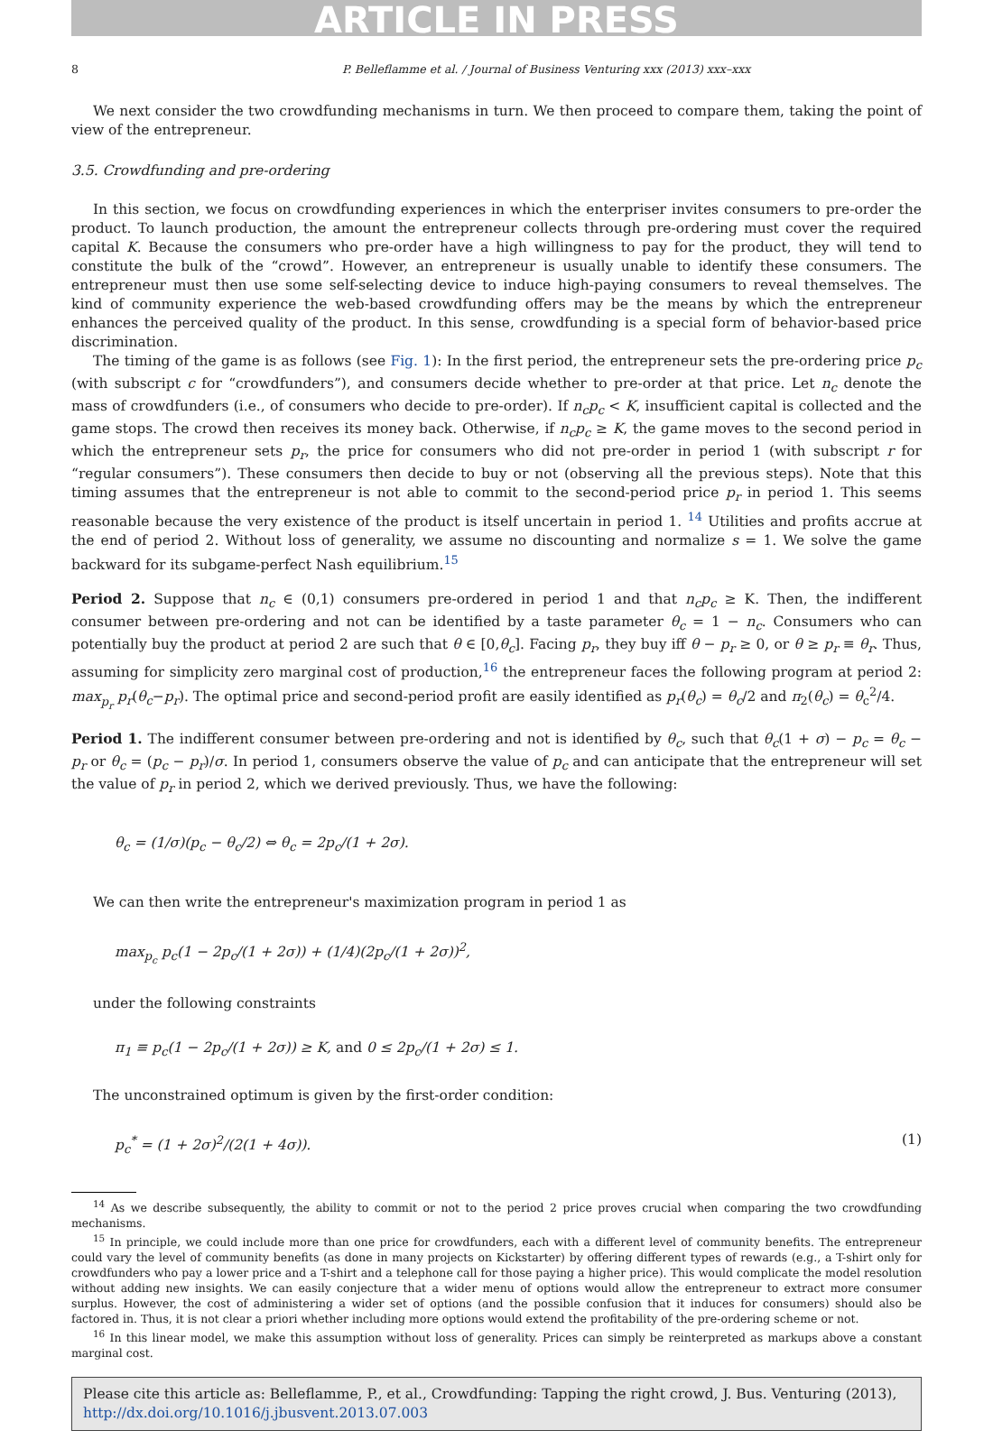ARTICLE IN PRESS
8 P. Belleflamme et al. / Journal of Business Venturing xxx (2013) xxx–xxx
We next consider the two crowdfunding mechanisms in turn. We then proceed to compare them, taking the point of view of the entrepreneur.
3.5. Crowdfunding and pre-ordering
In this section, we focus on crowdfunding experiences in which the enterpriser invites consumers to pre-order the product. To launch production, the amount the entrepreneur collects through pre-ordering must cover the required capital K. Because the consumers who pre-order have a high willingness to pay for the product, they will tend to constitute the bulk of the “crowd”. However, an entrepreneur is usually unable to identify these consumers. The entrepreneur must then use some self-selecting device to induce high-paying consumers to reveal themselves. The kind of community experience the web-based crowdfunding offers may be the means by which the entrepreneur enhances the perceived quality of the product. In this sense, crowdfunding is a special form of behavior-based price discrimination.
The timing of the game is as follows (see Fig. 1): In the first period, the entrepreneur sets the pre-ordering price p<sub>c</sub> (with subscript c for “crowdfunders”), and consumers decide whether to pre-order at that price. Let n<sub>c</sub> denote the mass of crowdfunders (i.e., of consumers who decide to pre-order). If n<sub>c</sub>p<sub>c</sub> < K, insufficient capital is collected and the game stops. The crowd then receives its money back. Otherwise, if n<sub>c</sub>p<sub>c</sub> ≥ K, the game moves to the second period in which the entrepreneur sets p<sub>r</sub>, the price for consumers who did not pre-order in period 1 (with subscript r for “regular consumers”). These consumers then decide to buy or not (observing all the previous steps). Note that this timing assumes that the entrepreneur is not able to commit to the second-period price p<sub>r</sub> in period 1. This seems reasonable because the very existence of the product is itself uncertain in period 1. <sup>14</sup> Utilities and profits accrue at the end of period 2. Without loss of generality, we assume no discounting and normalize s = 1. We solve the game backward for its subgame-perfect Nash equilibrium.<sup>15</sup>
Period 2. Suppose that n<sub>c</sub> ∈ (0,1) consumers pre-ordered in period 1 and that n<sub>c</sub>p<sub>c</sub> ≥ K. Then, the indifferent consumer between pre-ordering and not can be identified by a taste parameter θ<sub>c</sub> = 1 − n<sub>c</sub>. Consumers who can potentially buy the product at period 2 are such that θ ∈ [0,θ<sub>c</sub>]. Facing p<sub>r</sub>, they buy iff θ − p<sub>r</sub> ≥ 0, or θ ≥ p<sub>r</sub> ≡ θ<sub>r</sub>. Thus, assuming for simplicity zero marginal cost of production,<sup>16</sup> the entrepreneur faces the following program at period 2: max<sub>p<sub>r</sub></sub> p<sub>r</sub>(θ<sub>c</sub>−p<sub>r</sub>). The optimal price and second-period profit are easily identified as p<sub>r</sub>(θ<sub>c</sub>) = θ<sub>c</sub>/2 and π<sub>2</sub>(θ<sub>c</sub>) = θ<sub>c</sub><sup>2</sup>/4.
Period 1. The indifferent consumer between pre-ordering and not is identified by θ<sub>c</sub>, such that θ<sub>c</sub>(1 + σ) − p<sub>c</sub> = θ<sub>c</sub> − p<sub>r</sub> or θ<sub>c</sub> = (p<sub>c</sub> − p<sub>r</sub>)/σ. In period 1, consumers observe the value of p<sub>c</sub> and can anticipate that the entrepreneur will set the value of p<sub>r</sub> in period 2, which we derived previously. Thus, we have the following:
θ<sub>c</sub> = (1/σ)(p<sub>c</sub> − θ<sub>c</sub>/2) ⇔ θ<sub>c</sub> = 2p<sub>c</sub>/(1 + 2σ).
We can then write the entrepreneur's maximization program in period 1 as
max<sub>p<sub>c</sub></sub> p<sub>c</sub>(1 − 2p<sub>c</sub>/(1 + 2σ)) + (1/4)(2p<sub>c</sub>/(1 + 2σ))<sup>2</sup>,
under the following constraints
π<sub>1</sub> ≡ p<sub>c</sub>(1 − 2p<sub>c</sub>/(1 + 2σ)) ≥ K, and 0 ≤ 2p<sub>c</sub>/(1 + 2σ) ≤ 1.
The unconstrained optimum is given by the first-order condition:
p<sub>c</sub><sup>*</sup> = (1 + 2σ)<sup>2</sup>/(2(1 + 4σ)). (1)
<sup>14</sup> As we describe subsequently, the ability to commit or not to the period 2 price proves crucial when comparing the two crowdfunding mechanisms.
<sup>15</sup> In principle, we could include more than one price for crowdfunders, each with a different level of community benefits. The entrepreneur could vary the level of community benefits (as done in many projects on Kickstarter) by offering different types of rewards (e.g., a T-shirt only for crowdfunders who pay a lower price and a T-shirt and a telephone call for those paying a higher price). This would complicate the model resolution without adding new insights. We can easily conjecture that a wider menu of options would allow the entrepreneur to extract more consumer surplus. However, the cost of administering a wider set of options (and the possible confusion that it induces for consumers) should also be factored in. Thus, it is not clear a priori whether including more options would extend the profitability of the pre-ordering scheme or not.
<sup>16</sup> In this linear model, we make this assumption without loss of generality. Prices can simply be reinterpreted as markups above a constant marginal cost.
Please cite this article as: Belleflamme, P., et al., Crowdfunding: Tapping the right crowd, J. Bus. Venturing (2013), http://dx.doi.org/10.1016/j.jbusvent.2013.07.003